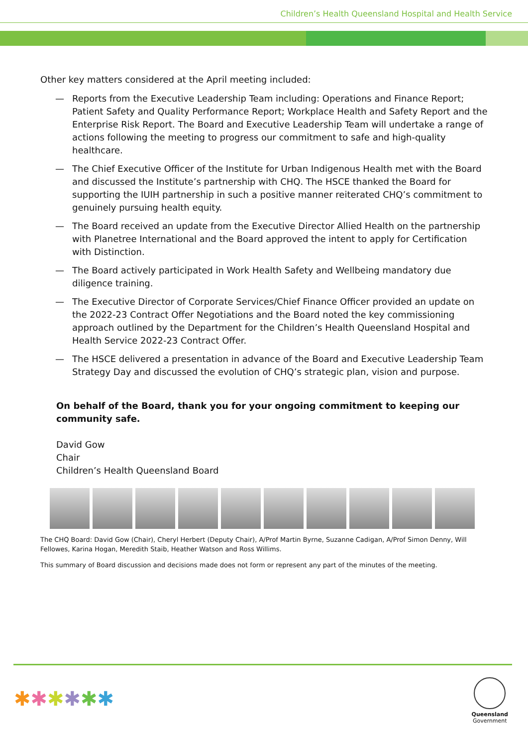Children’s Health Queensland Hospital and Health Service
Other key matters considered at the April meeting included:
— Reports from the Executive Leadership Team including: Operations and Finance Report; Patient Safety and Quality Performance Report; Workplace Health and Safety Report and the Enterprise Risk Report. The Board and Executive Leadership Team will undertake a range of actions following the meeting to progress our commitment to safe and high-quality healthcare.
— The Chief Executive Officer of the Institute for Urban Indigenous Health met with the Board and discussed the Institute’s partnership with CHQ. The HSCE thanked the Board for supporting the IUIH partnership in such a positive manner reiterated CHQ’s commitment to genuinely pursuing health equity.
— The Board received an update from the Executive Director Allied Health on the partnership with Planetree International and the Board approved the intent to apply for Certification with Distinction.
— The Board actively participated in Work Health Safety and Wellbeing mandatory due diligence training.
— The Executive Director of Corporate Services/Chief Finance Officer provided an update on the 2022-23 Contract Offer Negotiations and the Board noted the key commissioning approach outlined by the Department for the Children’s Health Queensland Hospital and Health Service 2022-23 Contract Offer.
— The HSCE delivered a presentation in advance of the Board and Executive Leadership Team Strategy Day and discussed the evolution of CHQ’s strategic plan, vision and purpose.
On behalf of the Board, thank you for your ongoing commitment to keeping our community safe.
David Gow
Chair
Children’s Health Queensland Board
The CHQ Board: David Gow (Chair), Cheryl Herbert (Deputy Chair), A/Prof Martin Byrne, Suzanne Cadigan, A/Prof Simon Denny, Will Fellowes, Karina Hogan, Meredith Staib, Heather Watson and Ross Willims.
This summary of Board discussion and decisions made does not form or represent any part of the minutes of the meeting.
✱✱✱✱✱✱
Queensland
Government